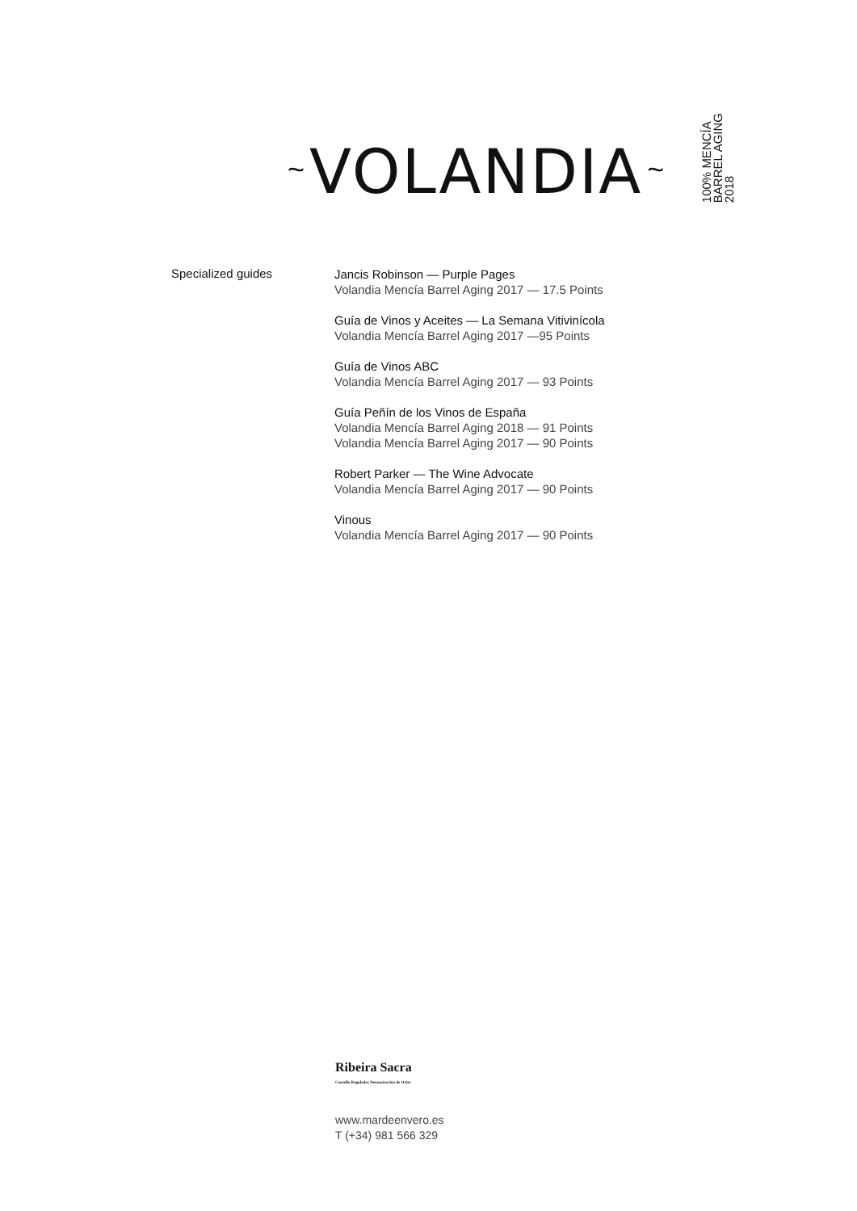~ VOLANDIA ~
100% MENCÍA
BARREL AGING
2018
Specialized guides
Jancis Robinson — Purple Pages
Volandia Mencía Barrel Aging 2017 — 17.5 Points
Guía de Vinos y Aceites — La Semana Vitivinícola
Volandia Mencía Barrel Aging 2017 —95 Points
Guía de Vinos ABC
Volandia Mencía Barrel Aging 2017 — 93 Points
Guía Peñín de los Vinos de España
Volandia Mencía Barrel Aging 2018 — 91 Points
Volandia Mencía Barrel Aging 2017 — 90 Points
Robert Parker — The Wine Advocate
Volandia Mencía Barrel Aging 2017 — 90 Points
Vinous
Volandia Mencía Barrel Aging 2017 — 90 Points
Ribeira Sacra
Consello Regulador Denominación de Orixe
www.mardeenvero.es
T (+34) 981 566 329